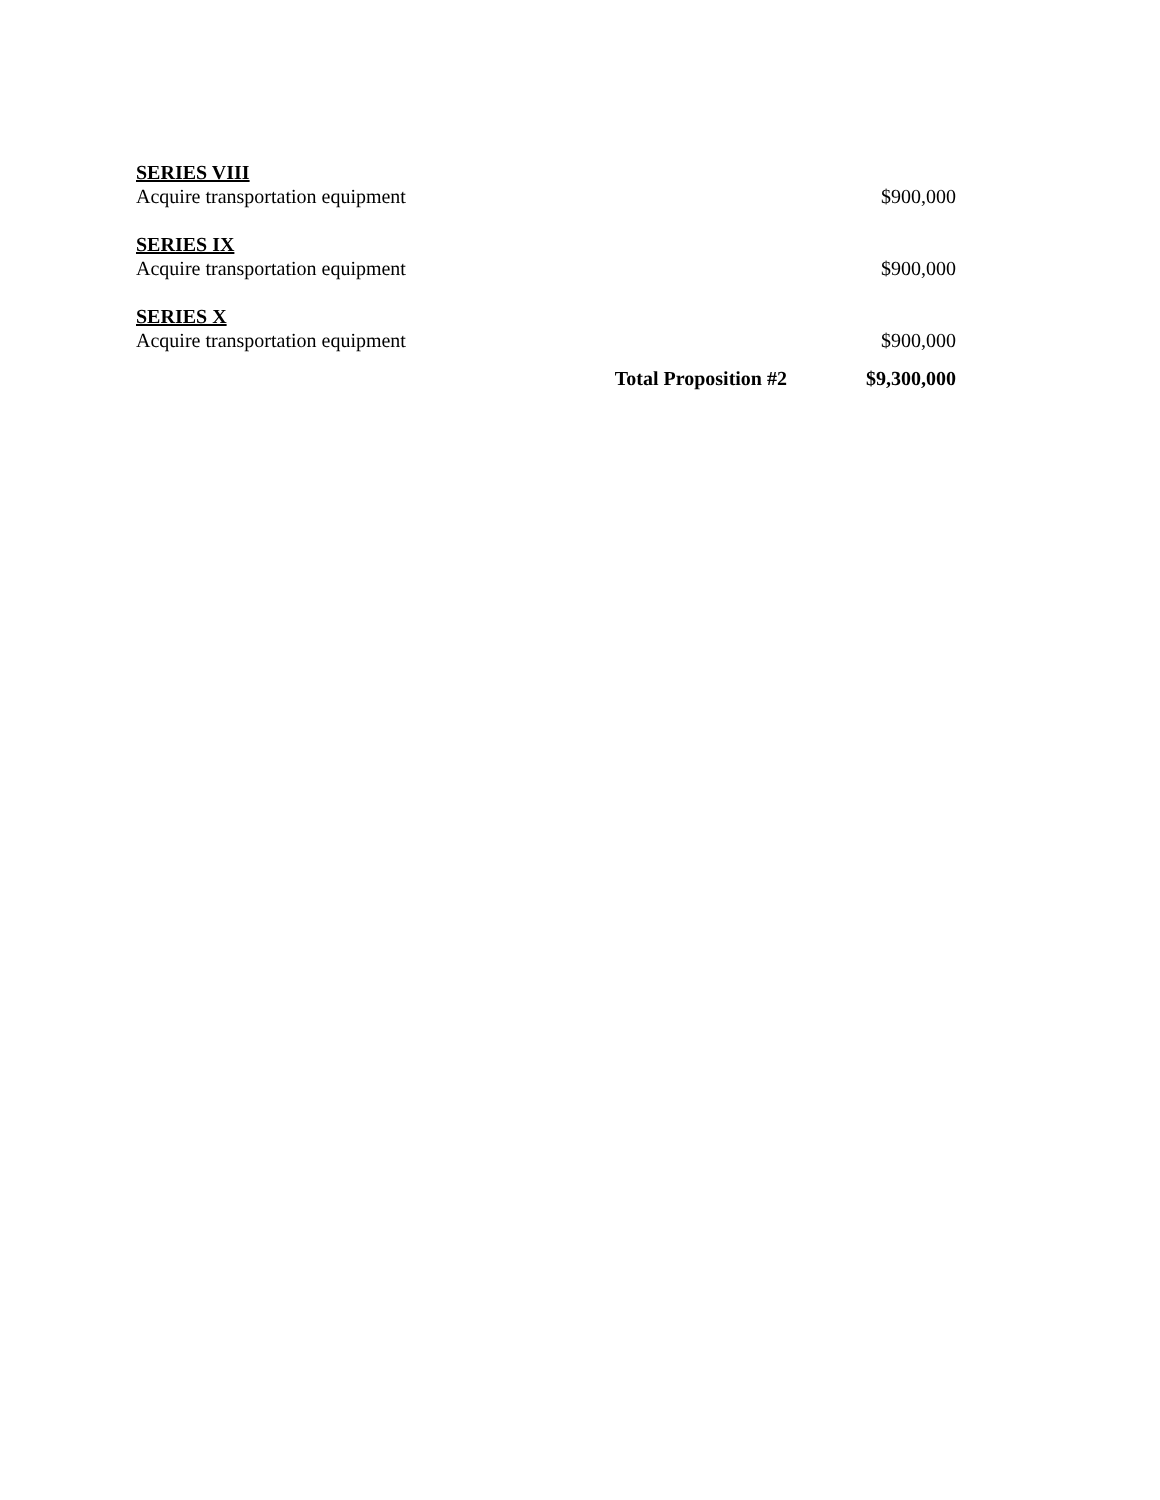| SERIES VIII | | |
| Acquire transportation equipment | | $900,000 |
| SERIES IX | | |
| Acquire transportation equipment | | $900,000 |
| SERIES X | | |
| Acquire transportation equipment | | $900,000 |
| | Total Proposition #2 | $9,300,000 |